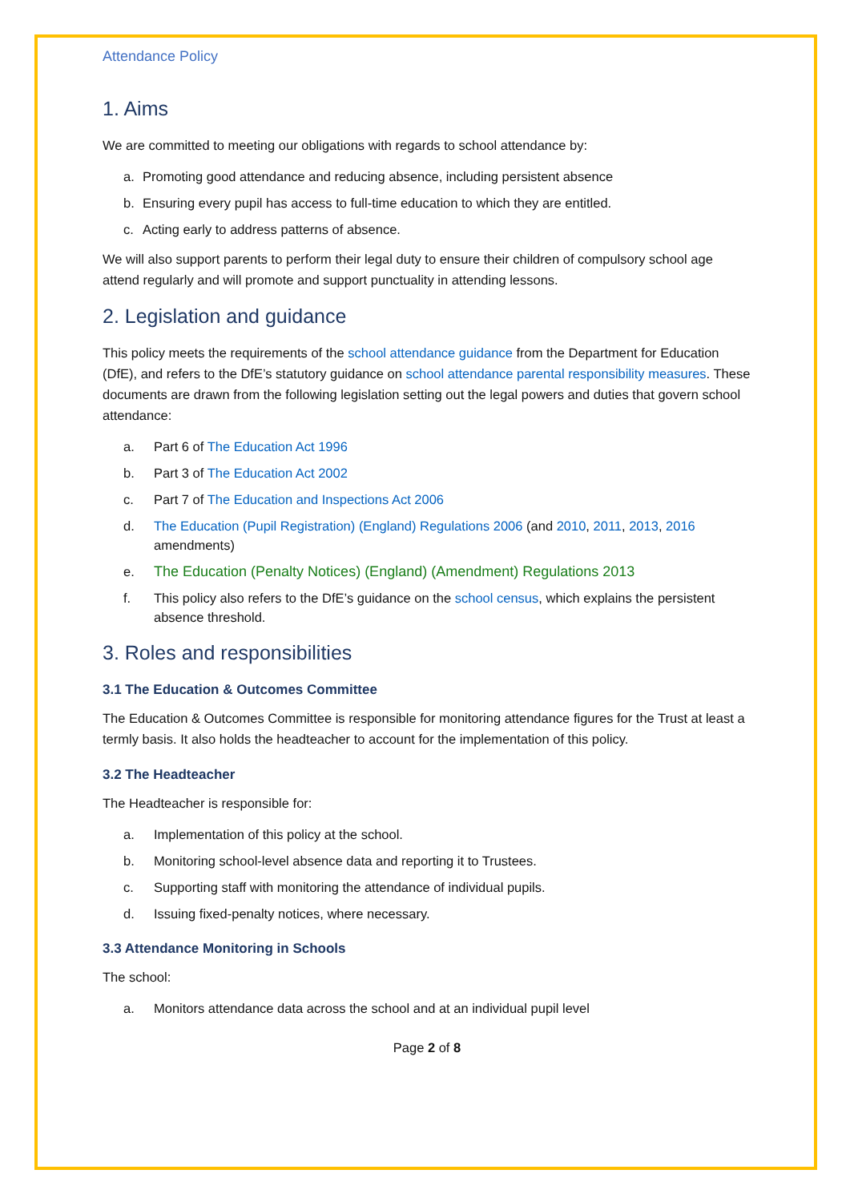Attendance Policy
1. Aims
We are committed to meeting our obligations with regards to school attendance by:
a. Promoting good attendance and reducing absence, including persistent absence
b. Ensuring every pupil has access to full-time education to which they are entitled.
c. Acting early to address patterns of absence.
We will also support parents to perform their legal duty to ensure their children of compulsory school age attend regularly and will promote and support punctuality in attending lessons.
2. Legislation and guidance
This policy meets the requirements of the school attendance guidance from the Department for Education (DfE), and refers to the DfE’s statutory guidance on school attendance parental responsibility measures. These documents are drawn from the following legislation setting out the legal powers and duties that govern school attendance:
a. Part 6 of The Education Act 1996
b. Part 3 of The Education Act 2002
c. Part 7 of The Education and Inspections Act 2006
d. The Education (Pupil Registration) (England) Regulations 2006 (and 2010, 2011, 2013, 2016 amendments)
e. The Education (Penalty Notices) (England) (Amendment) Regulations 2013
f. This policy also refers to the DfE’s guidance on the school census, which explains the persistent absence threshold.
3. Roles and responsibilities
3.1 The Education & Outcomes Committee
The Education & Outcomes Committee is responsible for monitoring attendance figures for the Trust at least a termly basis. It also holds the headteacher to account for the implementation of this policy.
3.2 The Headteacher
The Headteacher is responsible for:
a. Implementation of this policy at the school.
b. Monitoring school-level absence data and reporting it to Trustees.
c. Supporting staff with monitoring the attendance of individual pupils.
d. Issuing fixed-penalty notices, where necessary.
3.3 Attendance Monitoring in Schools
The school:
a. Monitors attendance data across the school and at an individual pupil level
Page 2 of 8